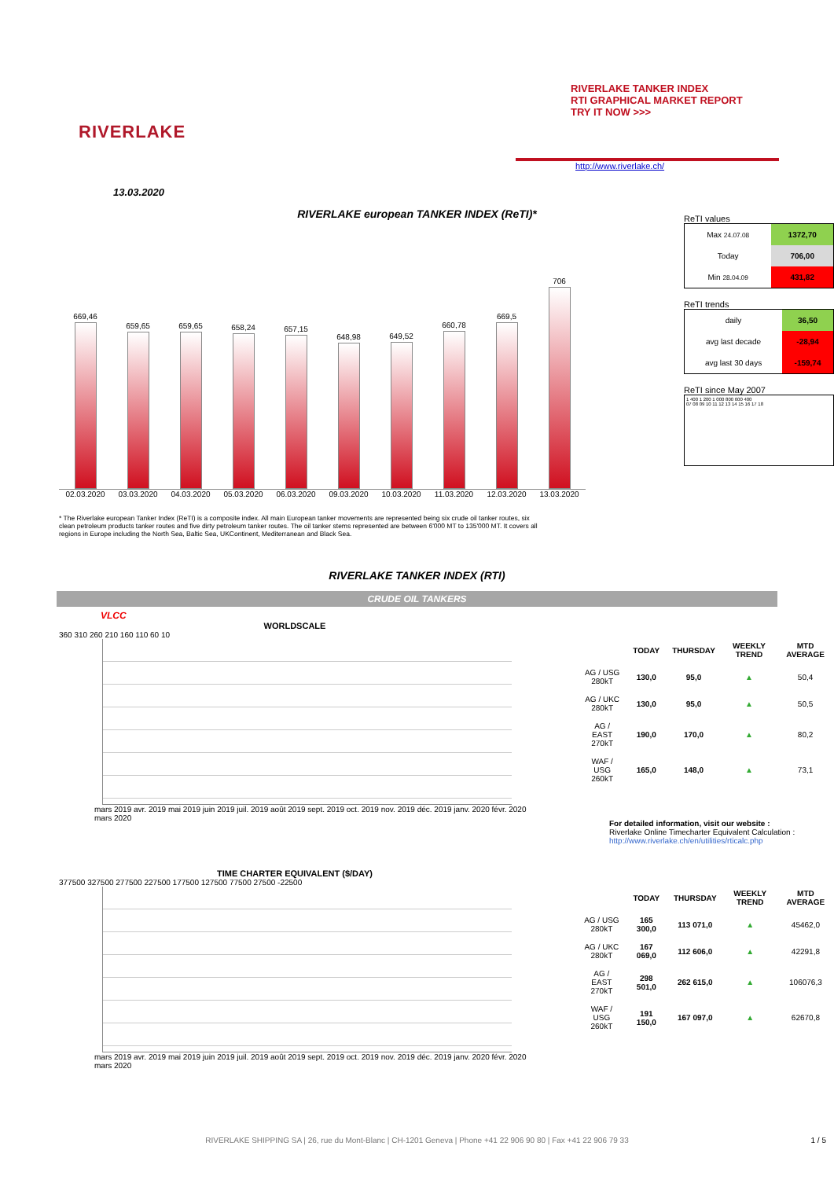RIVERLAKE
RIVERLAKE TANKER INDEX
RTI GRAPHICAL MARKET REPORT
TRY IT NOW >>>
http://www.riverlake.ch/
13.03.2020
RIVERLAKE european TANKER INDEX (ReTI)*
669,46
659,65
659,65
658,24
657,15
648,98
649,52
660,78
669,5
706
02.03.2020 03.03.2020 04.03.2020 05.03.2020 06.03.2020 09.03.2020 10.03.2020 11.03.2020 12.03.2020 13.03.2020
ReTI values
| Max 24.07.08 | 1372,70 |
| Today | 706,00 |
| Min 28.04.09 | 431,82 |
ReTI trends
| daily | 36,50 |
| avg last decade | -28,94 |
| avg last 30 days | -159,74 |
ReTI since May 2007
1 400 1 200 1 000 800 600 400
07 08 09 10 11 12 13 14 15 16 17 18
* The Riverlake european Tanker Index (ReTI) is a composite index. All main European tanker movements are represented being six crude oil tanker routes, six clean petroleum products tanker routes and five dirty petroleum tanker routes. The oil tanker stems represented are between 6'000 MT to 135'000 MT. It covers all regions in Europe including the North Sea, Baltic Sea, UKContinent, Mediterranean and Black Sea.
RIVERLAKE TANKER INDEX (RTI)
CRUDE OIL TANKERS
VLCC
WORLDSCALE
360 310 260 210 160 110 60 10
mars 2019 avr. 2019 mai 2019 juin 2019 juil. 2019 août 2019 sept. 2019 oct. 2019 nov. 2019 déc. 2019 janv. 2020 févr. 2020 mars 2020
| | TODAY | THURSDAY | WEEKLY TREND | MTD AVERAGE |
| --- | --- | --- | --- | --- |
| AG / USG 280kT | 130,0 | 95,0 | ▲ | 50,4 |
| AG / UKC 280kT | 130,0 | 95,0 | ▲ | 50,5 |
| AG / EAST 270kT | 190,0 | 170,0 | ▲ | 80,2 |
| WAF / USG 260kT | 165,0 | 148,0 | ▲ | 73,1 |
For detailed information, visit our website :
Riverlake Online Timecharter Equivalent Calculation :
http://www.riverlake.ch/en/utilities/rticalc.php
TIME CHARTER EQUIVALENT ($/DAY)
377500 327500 277500 227500 177500 127500 77500 27500 -22500
mars 2019 avr. 2019 mai 2019 juin 2019 juil. 2019 août 2019 sept. 2019 oct. 2019 nov. 2019 déc. 2019 janv. 2020 févr. 2020 mars 2020
| | TODAY | THURSDAY | WEEKLY TREND | MTD AVERAGE |
| --- | --- | --- | --- | --- |
| AG / USG 280kT | 165 300,0 | 113 071,0 | ▲ | 45462,0 |
| AG / UKC 280kT | 167 069,0 | 112 606,0 | ▲ | 42291,8 |
| AG / EAST 270kT | 298 501,0 | 262 615,0 | ▲ | 106076,3 |
| WAF / USG 260kT | 191 150,0 | 167 097,0 | ▲ | 62670,8 |
RIVERLAKE SHIPPING SA | 26, rue du Mont-Blanc | CH-1201 Geneva | Phone +41 22 906 90 80 | Fax +41 22 906 79 33 1 / 5